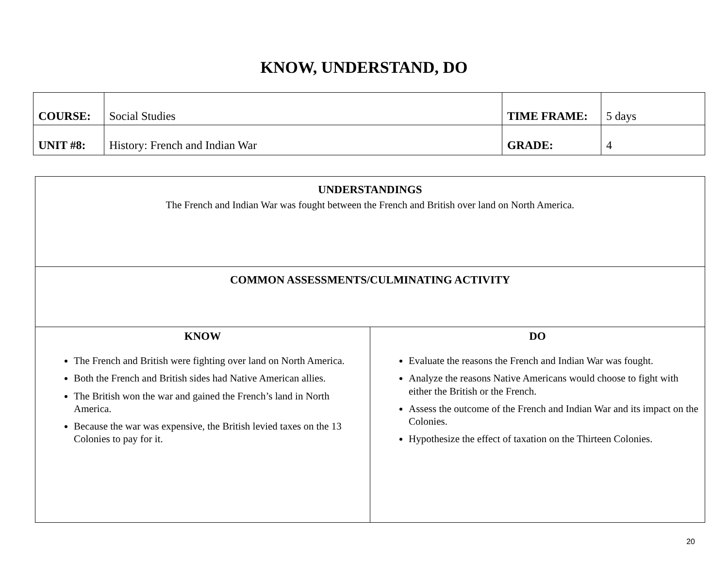KNOW, UNDERSTAND, DO
| COURSE: | Social Studies | TIME FRAME: | 5 days |
| UNIT #8: | History: French and Indian War | GRADE: | 4 |
| UNDERSTANDINGS The French and Indian War was fought between the French and British over land on North America. | |
| COMMON ASSESSMENTS/CULMINATING ACTIVITY | |
| KNOW The French and British were fighting over land on North America. Both the French and British sides had Native American allies. The British won the war and gained the French’s land in North America. Because the war was expensive, the British levied taxes on the 13 Colonies to pay for it. | DO Evaluate the reasons the French and Indian War was fought. Analyze the reasons Native Americans would choose to fight with either the British or the French. Assess the outcome of the French and Indian War and its impact on the Colonies. Hypothesize the effect of taxation on the Thirteen Colonies. |
20